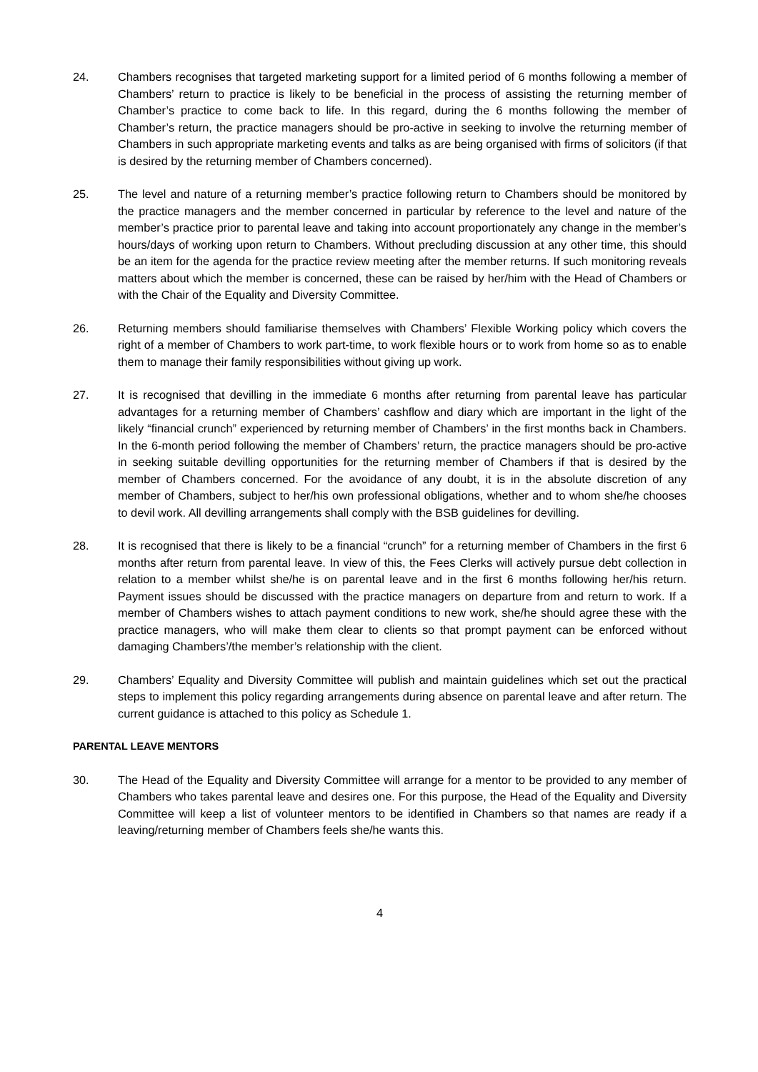24. Chambers recognises that targeted marketing support for a limited period of 6 months following a member of Chambers’ return to practice is likely to be beneficial in the process of assisting the returning member of Chamber’s practice to come back to life. In this regard, during the 6 months following the member of Chamber’s return, the practice managers should be pro-active in seeking to involve the returning member of Chambers in such appropriate marketing events and talks as are being organised with firms of solicitors (if that is desired by the returning member of Chambers concerned).
25. The level and nature of a returning member’s practice following return to Chambers should be monitored by the practice managers and the member concerned in particular by reference to the level and nature of the member’s practice prior to parental leave and taking into account proportionately any change in the member’s hours/days of working upon return to Chambers. Without precluding discussion at any other time, this should be an item for the agenda for the practice review meeting after the member returns. If such monitoring reveals matters about which the member is concerned, these can be raised by her/him with the Head of Chambers or with the Chair of the Equality and Diversity Committee.
26. Returning members should familiarise themselves with Chambers’ Flexible Working policy which covers the right of a member of Chambers to work part-time, to work flexible hours or to work from home so as to enable them to manage their family responsibilities without giving up work.
27. It is recognised that devilling in the immediate 6 months after returning from parental leave has particular advantages for a returning member of Chambers’ cashflow and diary which are important in the light of the likely “financial crunch” experienced by returning member of Chambers’ in the first months back in Chambers. In the 6-month period following the member of Chambers’ return, the practice managers should be pro-active in seeking suitable devilling opportunities for the returning member of Chambers if that is desired by the member of Chambers concerned. For the avoidance of any doubt, it is in the absolute discretion of any member of Chambers, subject to her/his own professional obligations, whether and to whom she/he chooses to devil work. All devilling arrangements shall comply with the BSB guidelines for devilling.
28. It is recognised that there is likely to be a financial “crunch” for a returning member of Chambers in the first 6 months after return from parental leave. In view of this, the Fees Clerks will actively pursue debt collection in relation to a member whilst she/he is on parental leave and in the first 6 months following her/his return. Payment issues should be discussed with the practice managers on departure from and return to work. If a member of Chambers wishes to attach payment conditions to new work, she/he should agree these with the practice managers, who will make them clear to clients so that prompt payment can be enforced without damaging Chambers’/the member’s relationship with the client.
29. Chambers’ Equality and Diversity Committee will publish and maintain guidelines which set out the practical steps to implement this policy regarding arrangements during absence on parental leave and after return. The current guidance is attached to this policy as Schedule 1.
PARENTAL LEAVE MENTORS
30. The Head of the Equality and Diversity Committee will arrange for a mentor to be provided to any member of Chambers who takes parental leave and desires one. For this purpose, the Head of the Equality and Diversity Committee will keep a list of volunteer mentors to be identified in Chambers so that names are ready if a leaving/returning member of Chambers feels she/he wants this.
4